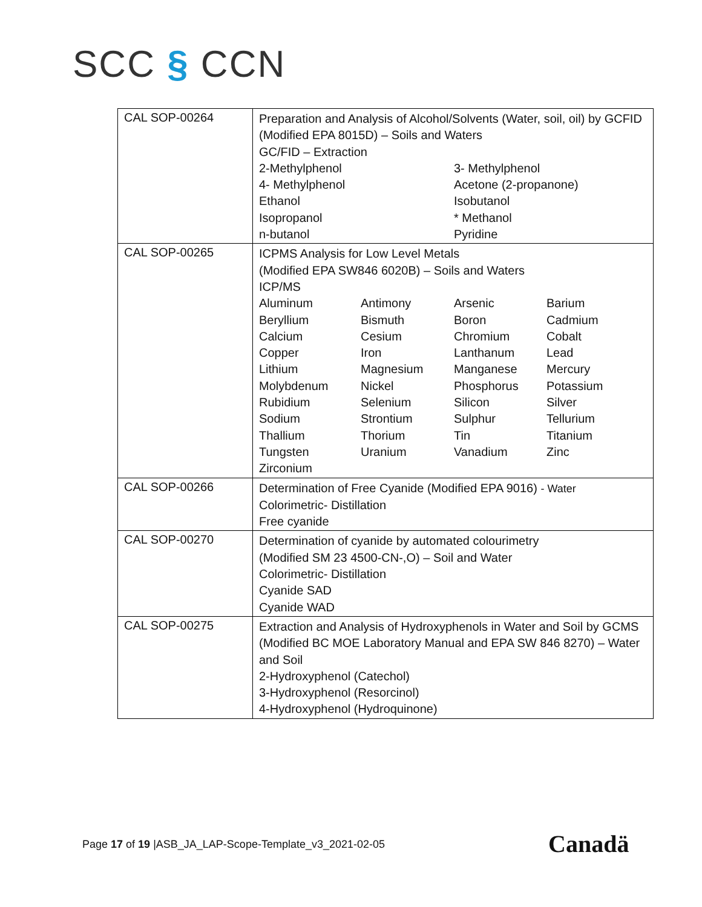SCC § CCN
| CAL SOP-00264 | Preparation and Analysis of Alcohol/Solvents (Water, soil, oil) by GCFID (Modified EPA 8015D) – Soils and Waters GC/FID – Extraction / 2-Methylphenol / 3- Methylphenol / / 4- Methylphenol / Acetone (2-propanone) / / Ethanol / Isobutanol / / Isopropanol / * Methanol / / n-butanol / Pyridine / |
| CAL SOP-00265 | ICPMS Analysis for Low Level Metals (Modified EPA SW846 6020B) – Soils and Waters ICP/MS / Aluminum / Antimony / Arsenic / Barium / / Beryllium / Bismuth / Boron / Cadmium / / Calcium / Cesium / Chromium / Cobalt / / Copper / Iron / Lanthanum / Lead / / Lithium / Magnesium / Manganese / Mercury / / Molybdenum / Nickel / Phosphorus / Potassium / / Rubidium / Selenium / Silicon / Silver / / Sodium / Strontium / Sulphur / Tellurium / / Thallium / Thorium / Tin / Titanium / / Tungsten / Uranium / Vanadium / Zinc / / Zirconium / / / / |
| CAL SOP-00266 | Determination of Free Cyanide (Modified EPA 9016) - Water Colorimetric- Distillation Free cyanide |
| CAL SOP-00270 | Determination of cyanide by automated colourimetry (Modified SM 23 4500-CN-,O) – Soil and Water Colorimetric- Distillation Cyanide SAD Cyanide WAD |
| CAL SOP-00275 | Extraction and Analysis of Hydroxyphenols in Water and Soil by GCMS (Modified BC MOE Laboratory Manual and EPA SW 846 8270) – Water and Soil 2-Hydroxyphenol (Catechol) 3-Hydroxyphenol (Resorcinol) 4-Hydroxyphenol (Hydroquinone) |
Page 17 of 19 |ASB_JA_LAP-Scope-Template_v3_2021-02-05
Canadä